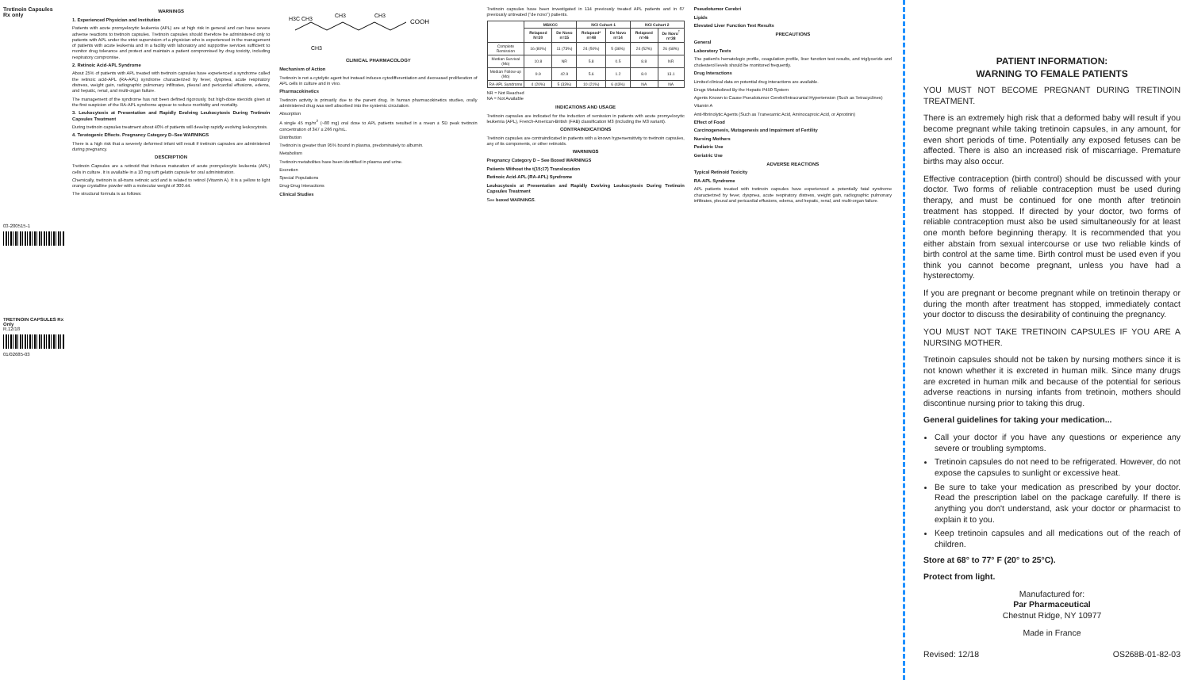Tretinoin Capsules
Rx only
03-200515-1
TRETINOIN CAPSULES Rx Only
R.12/18
01/02685-03
WARNINGS
1. Experienced Physician and Institution
Patients with acute promyelocytic leukemia (APL) are at high risk in general and can have severe adverse reactions to tretinoin capsules. Tretinoin capsules should therefore be administered only to patients with APL under the strict supervision of a physician who is experienced in the management of patients with acute leukemia and in a facility with laboratory and supportive services sufficient to monitor drug tolerance and protect and maintain a patient compromised by drug toxicity, including respiratory compromise.
2. Retinoic Acid-APL Syndrome
About 25% of patients with APL treated with tretinoin capsules have experienced a syndrome called the retinoic acid-APL (RA-APL) syndrome characterized by fever, dyspnea, acute respiratory distress, weight gain, radiographic pulmonary infiltrates, pleural and pericardial effusions, edema, and hepatic, renal, and multi-organ failure.
The management of the syndrome has not been defined rigorously, but high-dose steroids given at the first suspicion of the RA-APL syndrome appear to reduce morbidity and mortality.
3. Leukocytosis at Presentation and Rapidly Evolving Leukocytosis During Tretinoin Capsules Treatment
During tretinoin capsules treatment about 40% of patients will develop rapidly evolving leukocytosis.
4. Teratogenic Effects. Pregnancy Category D–See WARNINGS
There is a high risk that a severely deformed infant will result if tretinoin capsules are administered during pregnancy.
DESCRIPTION
Tretinoin Capsules are a retinoid that induces maturation of acute promyelocytic leukemia (APL) cells in culture. It is available in a 10 mg soft gelatin capsule for oral administration.
Chemically, tretinoin is all-trans retinoic acid and is related to retinol (Vitamin A). It is a yellow to light orange crystalline powder with a molecular weight of 300.44.
The structural formula is as follows:
COOH
H3C CH3
CH3
CH3
CH3
CLINICAL PHARMACOLOGY
Mechanism of Action
Tretinoin is not a cytolytic agent but instead induces cytodifferentiation and decreased proliferation of APL cells in culture and in vivo.
Pharmacokinetics
Tretinoin activity is primarily due to the parent drug. In human pharmacokinetics studies, orally administered drug was well absorbed into the systemic circulation.
Absorption
A single 45 mg/m<sup>2</sup> (~80 mg) oral dose to APL patients resulted in a mean ± SD peak tretinoin concentration of 347 ± 266 ng/mL.
Distribution
Tretinoin is greater than 95% bound in plasma, predominately to albumin.
Metabolism
Tretinoin metabolites have been identified in plasma and urine.
Excretion
Special Populations
Drug-Drug Interactions
Clinical Studies
Tretinoin capsules have been investigated in 114 previously treated APL patients and in 67 previously untreated ("de novo") patients.
| | MSKCC | | NCI Cohort 1 | | NCI Cohort 2 | |
| --- | --- | --- | --- | --- | --- | --- |
| | Relapsed N=20 | De Novo n=15 | Relapsed* n=48 | De Novo n=14 | Relapsed n=46 | De Novo<sup>†</sup> n=38 |
| Complete Remission | 16 (80%) | 11 (73%) | 24 (50%) | 5 (36%) | 24 (52%) | 26 (68%) |
| Median Survival (Mo) | 10.8 | NR | 5.8 | 0.5 | 8.8 | NR |
| Median Follow-up (Mo) | 9.9 | 42.9 | 5.6 | 1.2 | 8.0 | 13.1 |
| RA-APL Syndrome | 4 (20%) | 5 (33%) | 10 (21%) | 6 (43%) | NA | NA |
NR = Not Reached
NA = Not Available
INDICATIONS AND USAGE
Tretinoin capsules are indicated for the induction of remission in patients with acute promyelocytic leukemia (APL), French-American-British (FAB) classification M3 (including the M3 variant).
CONTRAINDICATIONS
Tretinoin capsules are contraindicated in patients with a known hypersensitivity to tretinoin capsules, any of its components, or other retinoids.
WARNINGS
Pregnancy Category D – See Boxed WARNINGS
Patients Without the t(15;17) Translocation
Retinoic Acid-APL (RA-APL) Syndrome
Leukocytosis at Presentation and Rapidly Evolving Leukocytosis During Tretinoin Capsules Treatment
See boxed WARNINGS.
Pseudotumor Cerebri
Lipids
Elevated Liver Function Test Results
PRECAUTIONS
General
Laboratory Tests
The patient's hematologic profile, coagulation profile, liver function test results, and triglyceride and cholesterol levels should be monitored frequently.
Drug Interactions
Limited clinical data on potential drug interactions are available.
Drugs Metabolized By the Hepatic P450 System
Agents Known to Cause Pseudotumor Cerebri/Intracranial Hypertension (Such as Tetracyclines)
Vitamin A
Anti-fibrinolytic Agents (Such as Tranexamic Acid, Aminocaproic Acid, or Aprotinin)
Effect of Food
Carcinogenesis, Mutagenesis and Impairment of Fertility
Nursing Mothers
Pediatric Use
Geriatric Use
ADVERSE REACTIONS
Typical Retinoid Toxicity
RA-APL Syndrome
APL patients treated with tretinoin capsules have experienced a potentially fatal syndrome characterized by fever, dyspnea, acute respiratory distress, weight gain, radiographic pulmonary infiltrates, pleural and pericardial effusions, edema, and hepatic, renal, and multi-organ failure.
PATIENT INFORMATION:
WARNING TO FEMALE PATIENTS
YOU MUST NOT BECOME PREGNANT DURING TRETINOIN TREATMENT.
There is an extremely high risk that a deformed baby will result if you become pregnant while taking tretinoin capsules, in any amount, for even short periods of time. Potentially any exposed fetuses can be affected. There is also an increased risk of miscarriage. Premature births may also occur.
Effective contraception (birth control) should be discussed with your doctor. Two forms of reliable contraception must be used during therapy, and must be continued for one month after tretinoin treatment has stopped. If directed by your doctor, two forms of reliable contraception must also be used simultaneously for at least one month before beginning therapy. It is recommended that you either abstain from sexual intercourse or use two reliable kinds of birth control at the same time. Birth control must be used even if you think you cannot become pregnant, unless you have had a hysterectomy.
If you are pregnant or become pregnant while on tretinoin therapy or during the month after treatment has stopped, immediately contact your doctor to discuss the desirability of continuing the pregnancy.
YOU MUST NOT TAKE TRETINOIN CAPSULES IF YOU ARE A NURSING MOTHER.
Tretinoin capsules should not be taken by nursing mothers since it is not known whether it is excreted in human milk. Since many drugs are excreted in human milk and because of the potential for serious adverse reactions in nursing infants from tretinoin, mothers should discontinue nursing prior to taking this drug.
General guidelines for taking your medication...
Call your doctor if you have any questions or experience any severe or troubling symptoms.
Tretinoin capsules do not need to be refrigerated. However, do not expose the capsules to sunlight or excessive heat.
Be sure to take your medication as prescribed by your doctor. Read the prescription label on the package carefully. If there is anything you don't understand, ask your doctor or pharmacist to explain it to you.
Keep tretinoin capsules and all medications out of the reach of children.
Store at 68° to 77° F (20° to 25°C).
Protect from light.
Manufactured for:
Par Pharmaceutical
Chestnut Ridge, NY 10977
Made in France
Revised: 12/18 OS268B-01-82-03